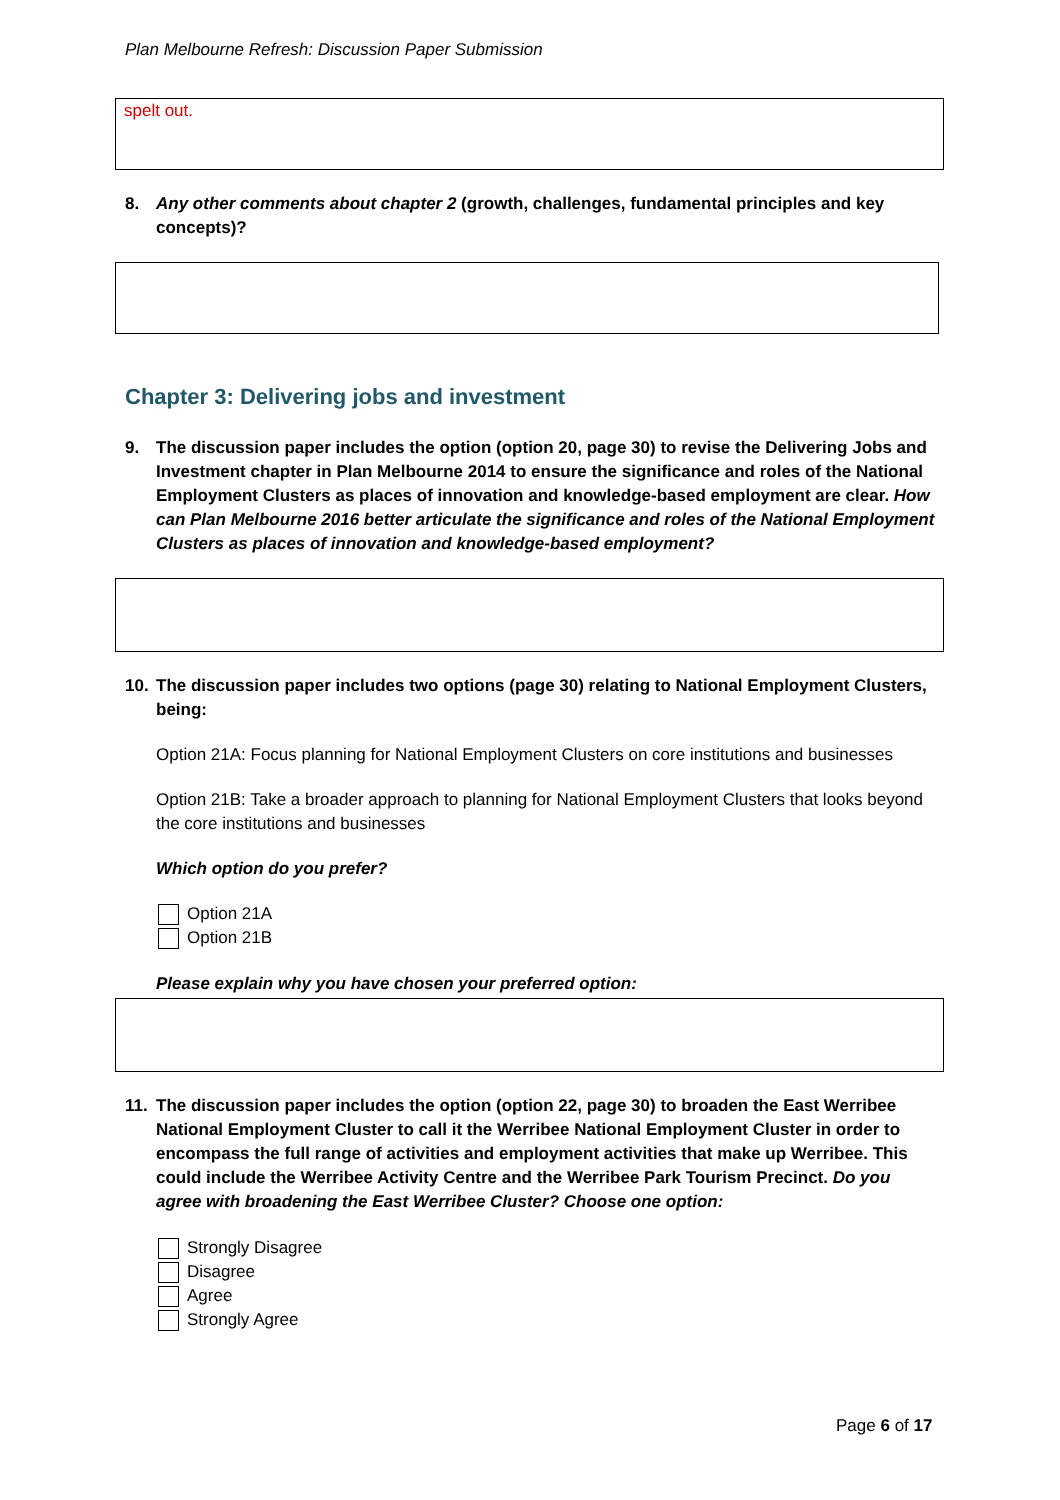Plan Melbourne Refresh: Discussion Paper Submission
spelt out.
8. Any other comments about chapter 2 (growth, challenges, fundamental principles and key concepts)?
Chapter 3: Delivering jobs and investment
9. The discussion paper includes the option (option 20, page 30) to revise the Delivering Jobs and Investment chapter in Plan Melbourne 2014 to ensure the significance and roles of the National Employment Clusters as places of innovation and knowledge-based employment are clear. How can Plan Melbourne 2016 better articulate the significance and roles of the National Employment Clusters as places of innovation and knowledge-based employment?
10. The discussion paper includes two options (page 30) relating to National Employment Clusters, being:
Option 21A: Focus planning for National Employment Clusters on core institutions and businesses
Option 21B: Take a broader approach to planning for National Employment Clusters that looks beyond the core institutions and businesses
Which option do you prefer?
Option 21A
Option 21B
Please explain why you have chosen your preferred option:
11. The discussion paper includes the option (option 22, page 30) to broaden the East Werribee National Employment Cluster to call it the Werribee National Employment Cluster in order to encompass the full range of activities and employment activities that make up Werribee. This could include the Werribee Activity Centre and the Werribee Park Tourism Precinct. Do you agree with broadening the East Werribee Cluster? Choose one option:
Strongly Disagree
Disagree
Agree
Strongly Agree
Page 6 of 17